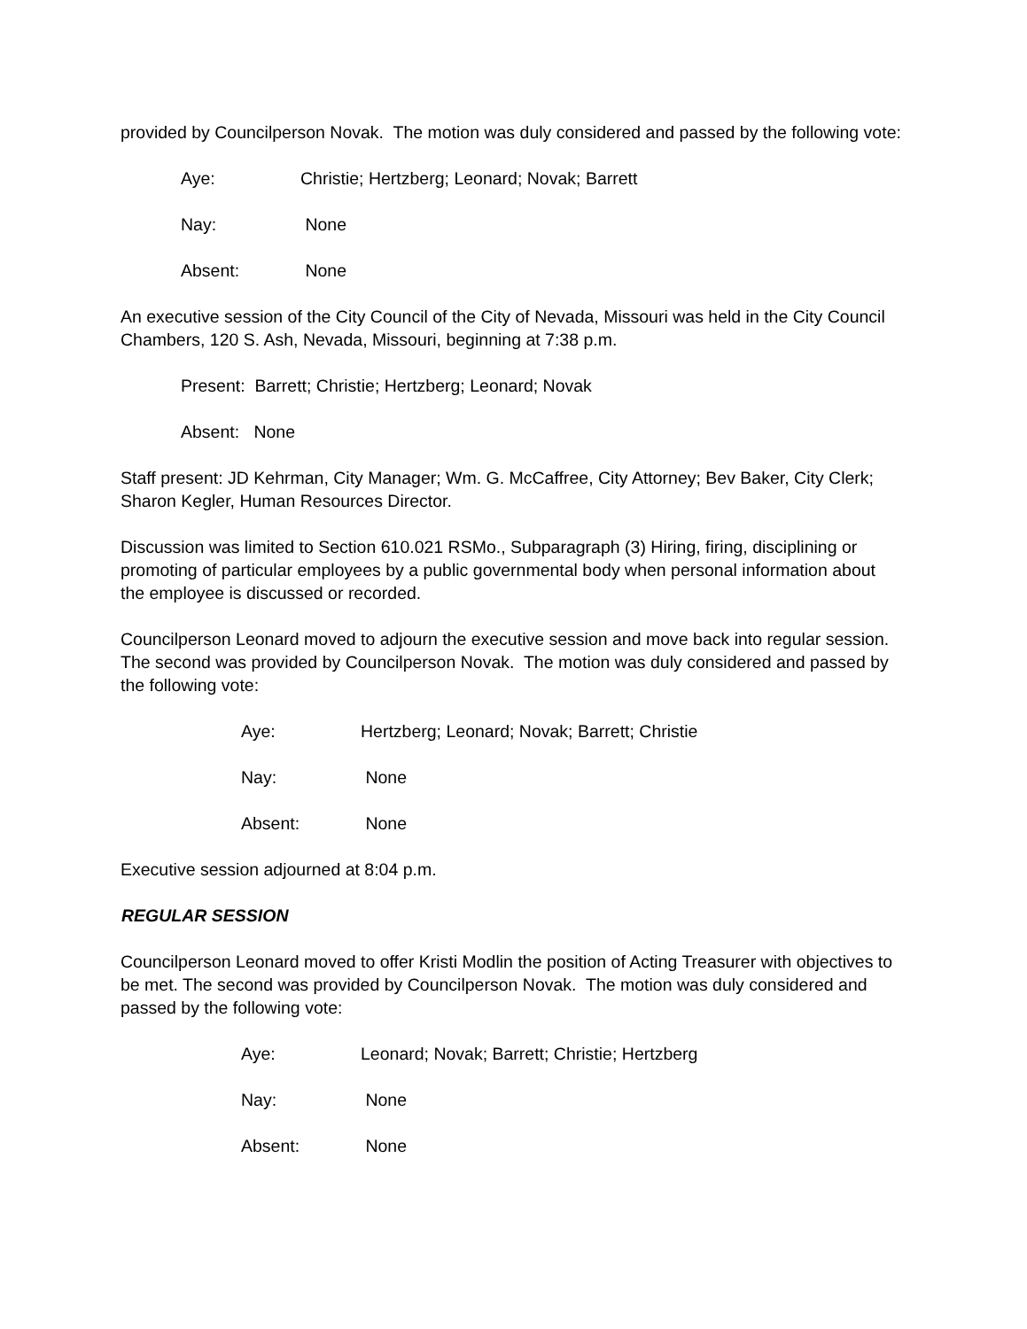provided by Councilperson Novak. The motion was duly considered and passed by the following vote:
Aye: Christie; Hertzberg; Leonard; Novak; Barrett
Nay: None
Absent: None
An executive session of the City Council of the City of Nevada, Missouri was held in the City Council Chambers, 120 S. Ash, Nevada, Missouri, beginning at 7:38 p.m.
Present: Barrett; Christie; Hertzberg; Leonard; Novak
Absent: None
Staff present: JD Kehrman, City Manager; Wm. G. McCaffree, City Attorney; Bev Baker, City Clerk; Sharon Kegler, Human Resources Director.
Discussion was limited to Section 610.021 RSMo., Subparagraph (3) Hiring, firing, disciplining or promoting of particular employees by a public governmental body when personal information about the employee is discussed or recorded.
Councilperson Leonard moved to adjourn the executive session and move back into regular session. The second was provided by Councilperson Novak. The motion was duly considered and passed by the following vote:
Aye: Hertzberg; Leonard; Novak; Barrett; Christie
Nay: None
Absent: None
Executive session adjourned at 8:04 p.m.
REGULAR SESSION
Councilperson Leonard moved to offer Kristi Modlin the position of Acting Treasurer with objectives to be met. The second was provided by Councilperson Novak. The motion was duly considered and passed by the following vote:
Aye: Leonard; Novak; Barrett; Christie; Hertzberg
Nay: None
Absent: None